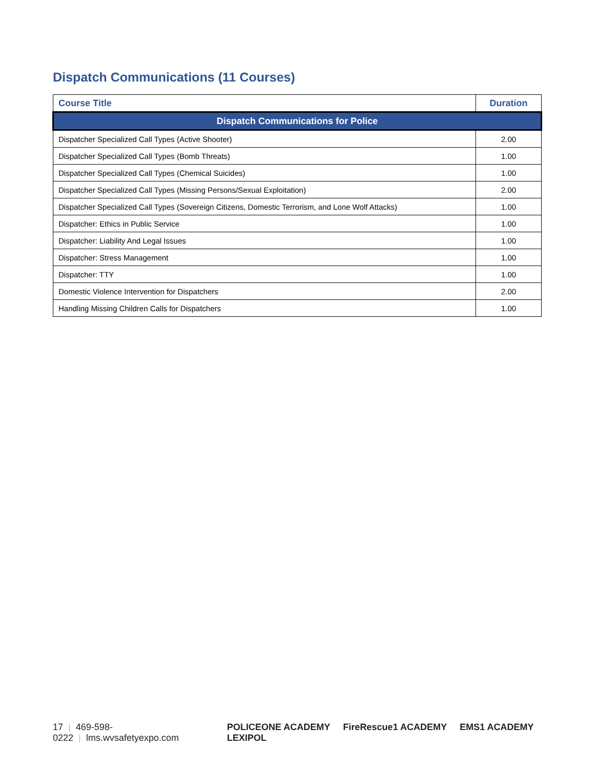Dispatch Communications (11 Courses)
| Course Title | Duration |
| --- | --- |
| Dispatch Communications for Police | |
| Dispatcher Specialized Call Types (Active Shooter) | 2.00 |
| Dispatcher Specialized Call Types (Bomb Threats) | 1.00 |
| Dispatcher Specialized Call Types (Chemical Suicides) | 1.00 |
| Dispatcher Specialized Call Types (Missing Persons/Sexual Exploitation) | 2.00 |
| Dispatcher Specialized Call Types (Sovereign Citizens, Domestic Terrorism, and Lone Wolf Attacks) | 1.00 |
| Dispatcher: Ethics in Public Service | 1.00 |
| Dispatcher: Liability And Legal Issues | 1.00 |
| Dispatcher: Stress Management | 1.00 |
| Dispatcher: TTY | 1.00 |
| Domestic Violence Intervention for Dispatchers | 2.00 |
| Handling Missing Children Calls for Dispatchers | 1.00 |
17 | 469-598-0222 | lms.wvsafetyexpo.com
POLICEONE ACADEMY FireRescue1 ACADEMY EMS1 ACADEMY LEXIPOL